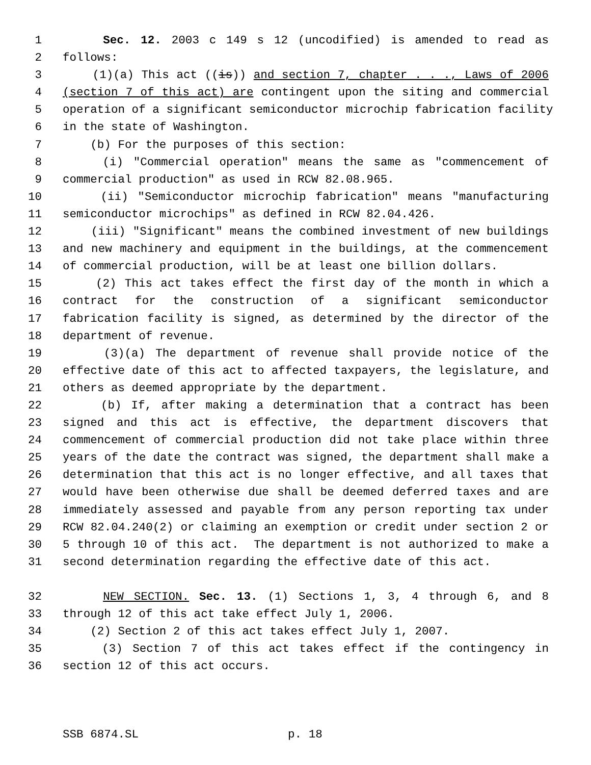1 Sec. 12. 2003 c 149 s 12 (uncodified) is amended to read as
2 follows:
3 (1)(a) This act ((is)) and section 7, chapter . . ., Laws of 2006
4 (section 7 of this act) are contingent upon the siting and commercial
5 operation of a significant semiconductor microchip fabrication facility
6 in the state of Washington.
7 (b) For the purposes of this section:
8 (i) "Commercial operation" means the same as "commencement of
9 commercial production" as used in RCW 82.08.965.
10 (ii) "Semiconductor microchip fabrication" means "manufacturing
11 semiconductor microchips" as defined in RCW 82.04.426.
12 (iii) "Significant" means the combined investment of new buildings
13 and new machinery and equipment in the buildings, at the commencement
14 of commercial production, will be at least one billion dollars.
15 (2) This act takes effect the first day of the month in which a
16 contract for the construction of a significant semiconductor
17 fabrication facility is signed, as determined by the director of the
18 department of revenue.
19 (3)(a) The department of revenue shall provide notice of the
20 effective date of this act to affected taxpayers, the legislature, and
21 others as deemed appropriate by the department.
22 (b) If, after making a determination that a contract has been
23 signed and this act is effective, the department discovers that
24 commencement of commercial production did not take place within three
25 years of the date the contract was signed, the department shall make a
26 determination that this act is no longer effective, and all taxes that
27 would have been otherwise due shall be deemed deferred taxes and are
28 immediately assessed and payable from any person reporting tax under
29 RCW 82.04.240(2) or claiming an exemption or credit under section 2 or
30 5 through 10 of this act. The department is not authorized to make a
31 second determination regarding the effective date of this act.
32 NEW SECTION. Sec. 13. (1) Sections 1, 3, 4 through 6, and 8
33 through 12 of this act take effect July 1, 2006.
34 (2) Section 2 of this act takes effect July 1, 2007.
35 (3) Section 7 of this act takes effect if the contingency in
36 section 12 of this act occurs.
SSB 6874.SL p. 18